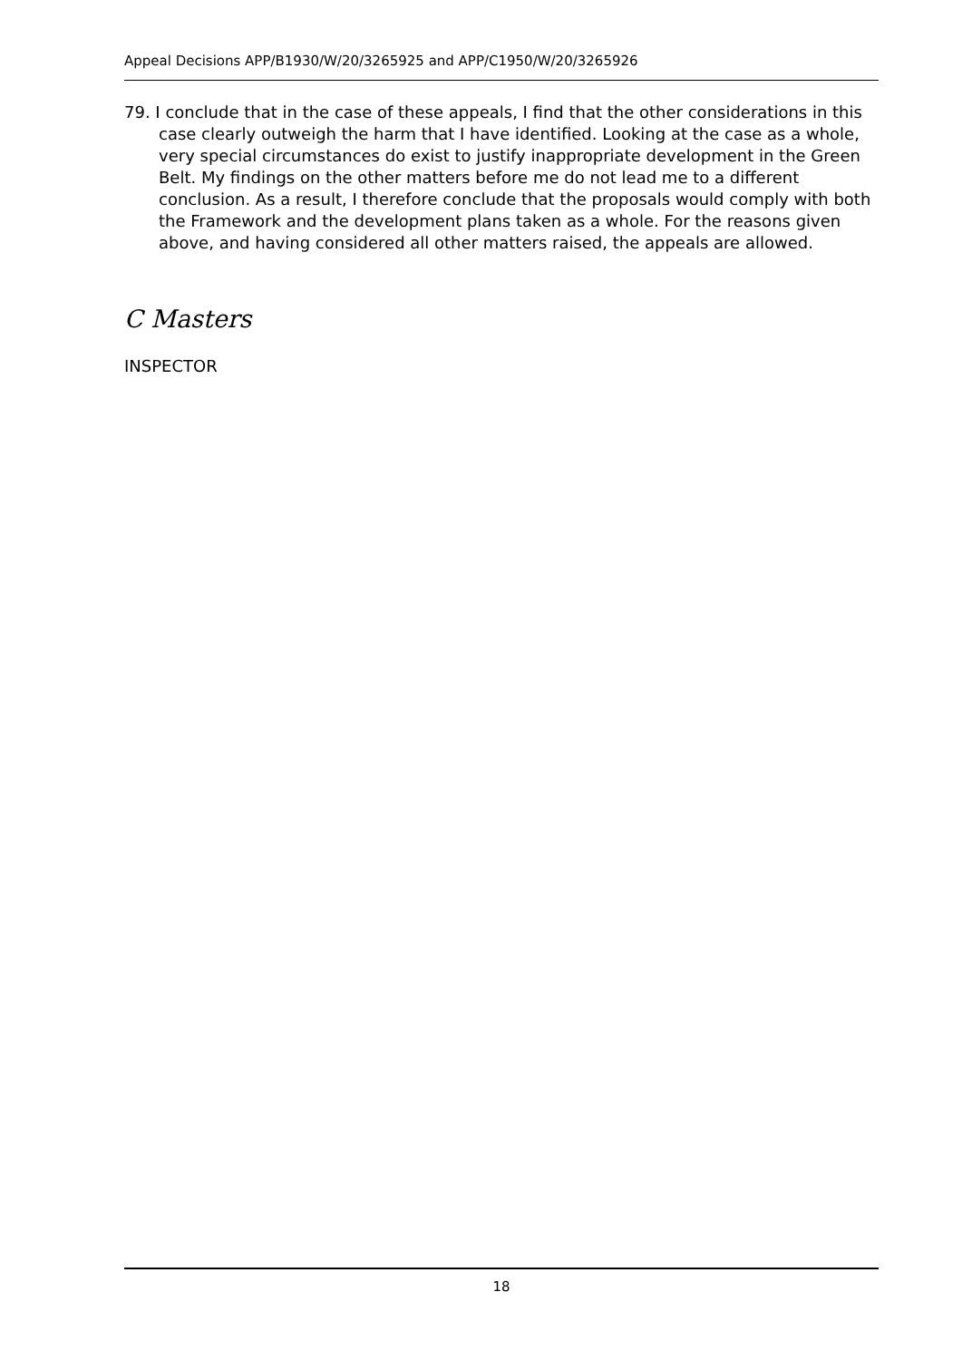Appeal Decisions APP/B1930/W/20/3265925 and APP/C1950/W/20/3265926
79. I conclude that in the case of these appeals, I find that the other considerations in this case clearly outweigh the harm that I have identified. Looking at the case as a whole, very special circumstances do exist to justify inappropriate development in the Green Belt. My findings on the other matters before me do not lead me to a different conclusion. As a result, I therefore conclude that the proposals would comply with both the Framework and the development plans taken as a whole. For the reasons given above, and having considered all other matters raised, the appeals are allowed.
C Masters
INSPECTOR
18